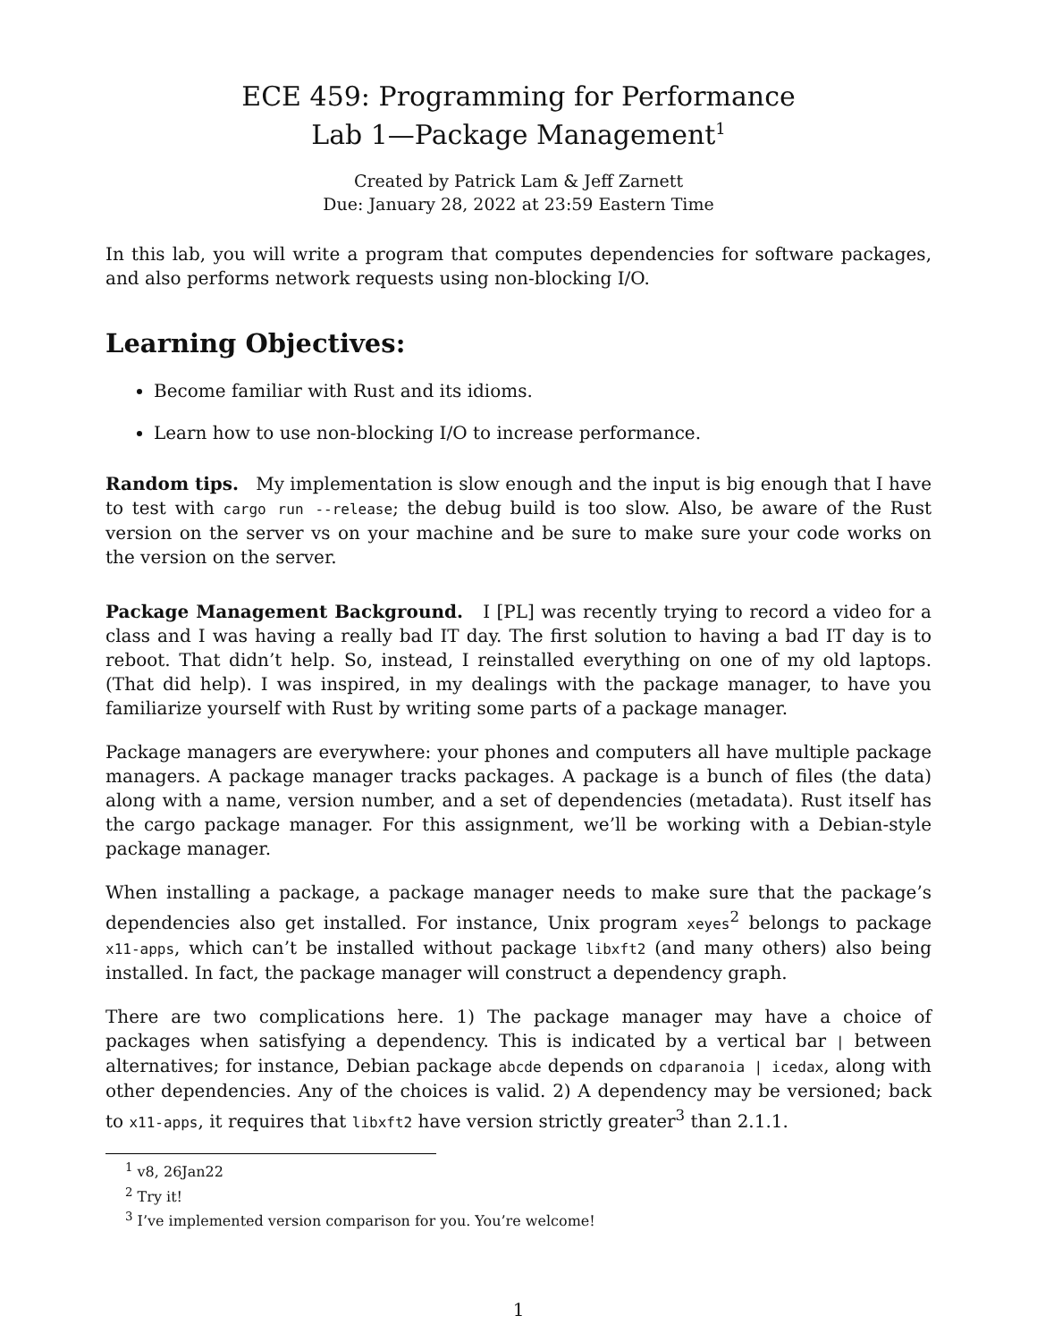ECE 459: Programming for Performance
Lab 1—Package Management<sup>1</sup>
Created by Patrick Lam & Jeff Zarnett
Due: January 28, 2022 at 23:59 Eastern Time
In this lab, you will write a program that computes dependencies for software packages, and also performs network requests using non-blocking I/O.
Learning Objectives:
Become familiar with Rust and its idioms.
Learn how to use non-blocking I/O to increase performance.
Random tips. My implementation is slow enough and the input is big enough that I have to test with cargo run --release; the debug build is too slow. Also, be aware of the Rust version on the server vs on your machine and be sure to make sure your code works on the version on the server.
Package Management Background. I [PL] was recently trying to record a video for a class and I was having a really bad IT day. The first solution to having a bad IT day is to reboot. That didn’t help. So, instead, I reinstalled everything on one of my old laptops. (That did help). I was inspired, in my dealings with the package manager, to have you familiarize yourself with Rust by writing some parts of a package manager.
Package managers are everywhere: your phones and computers all have multiple package managers. A package manager tracks packages. A package is a bunch of files (the data) along with a name, version number, and a set of dependencies (metadata). Rust itself has the cargo package manager. For this assignment, we’ll be working with a Debian-style package manager.
When installing a package, a package manager needs to make sure that the package’s dependencies also get installed. For instance, Unix program xeyes<sup>2</sup> belongs to package x11-apps, which can’t be installed without package libxft2 (and many others) also being installed. In fact, the package manager will construct a dependency graph.
There are two complications here. 1) The package manager may have a choice of packages when satisfying a dependency. This is indicated by a vertical bar | between alternatives; for instance, Debian package abcde depends on cdparanoia | icedax, along with other dependencies. Any of the choices is valid. 2) A dependency may be versioned; back to x11-apps, it requires that libxft2 have version strictly greater<sup>3</sup> than 2.1.1.
<sup>1</sup> v8, 26Jan22
<sup>2</sup> Try it!
<sup>3</sup> I’ve implemented version comparison for you. You’re welcome!
1